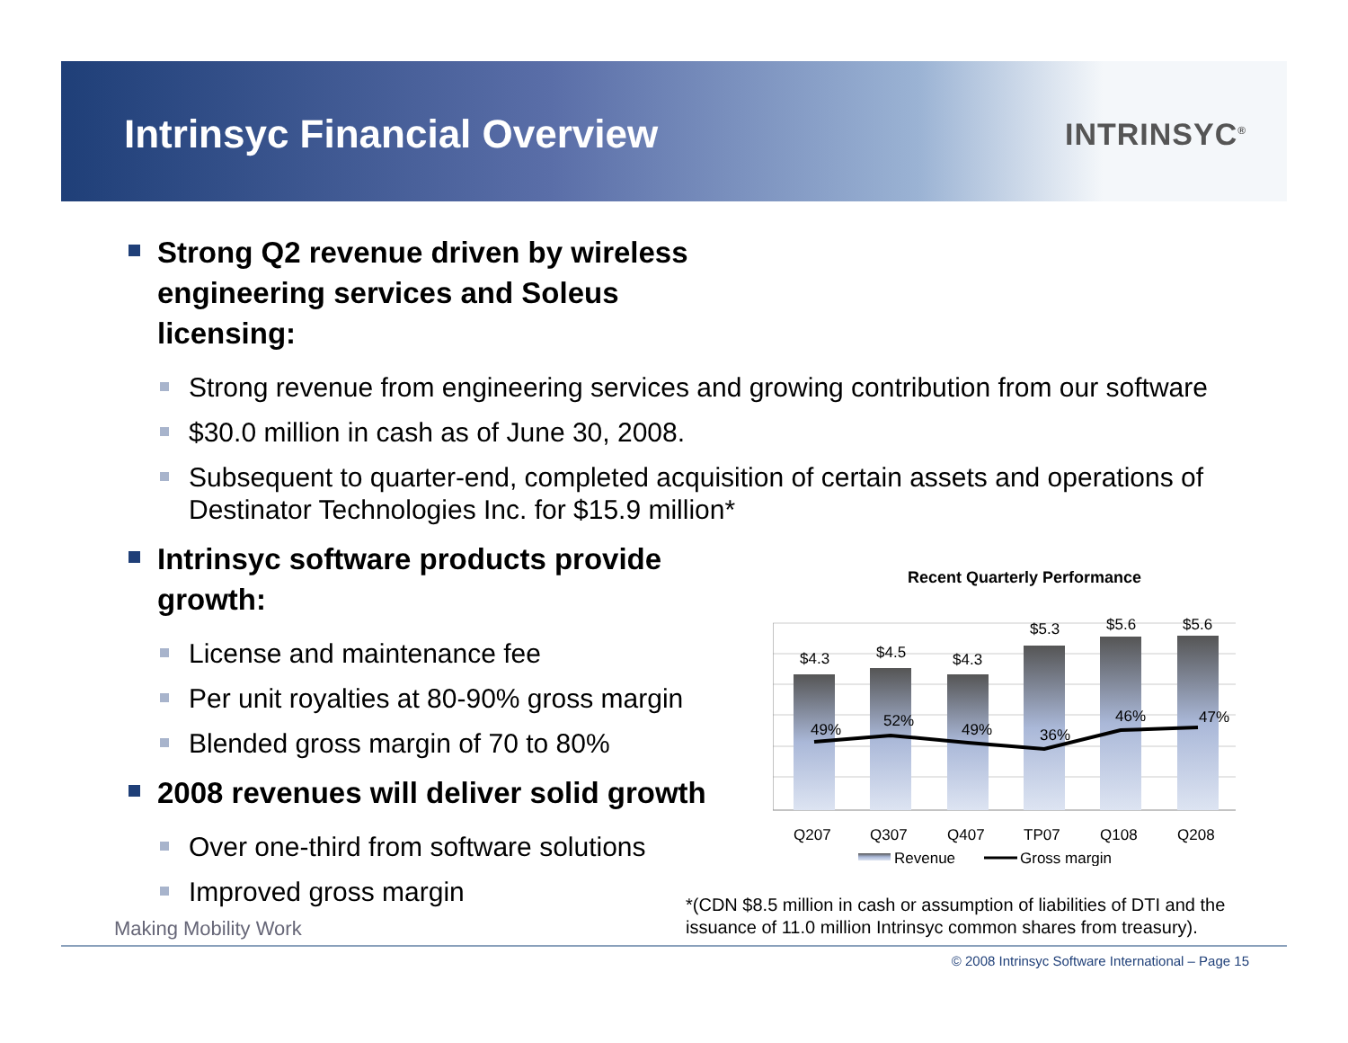Intrinsyc Financial Overview INTRINSYC<sup>®</sup>
Strong Q2 revenue driven by wireless engineering services and Soleus licensing:
Strong revenue from engineering services and growing contribution from our software
$30.0 million in cash as of June 30, 2008.
Subsequent to quarter-end, completed acquisition of certain assets and operations of Destinator Technologies Inc. for $15.9 million*
Intrinsyc software products provide growth:
License and maintenance fee
Per unit royalties at 80-90% gross margin
Blended gross margin of 70 to 80%
2008 revenues will deliver solid growth
Over one-third from software solutions
Improved gross margin
Recent Quarterly Performance
$4.3
$4.5
$4.3
$5.3
$5.6
$5.6
49%
52%
49%
36%
46%
47%
Q207
Q307
Q407
TP07
Q108
Q208
Revenue
Gross margin
*(CDN $8.5 million in cash or assumption of liabilities of DTI and the
issuance of 11.0 million Intrinsyc common shares from treasury).
Making Mobility Work
© 2008 Intrinsyc Software International – Page 15